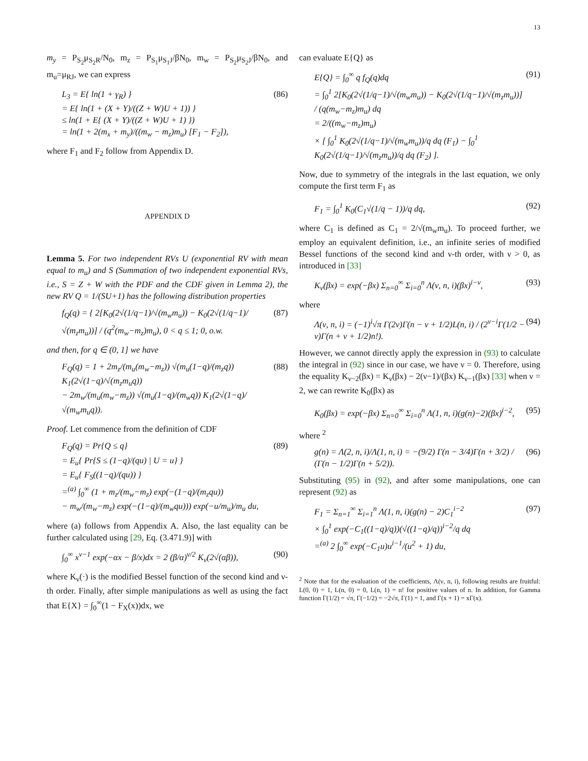13
m<sub>y</sub> = P<sub>S<sub>2</sub></sub>μ<sub>S<sub>2</sub>R</sub>/N<sub>0</sub>, m<sub>z</sub> = P<sub>S<sub>1</sub></sub>μ<sub>S<sub>1</sub>J</sub>/βN<sub>0</sub>, m<sub>w</sub> = P<sub>S<sub>2</sub></sub>μ<sub>S<sub>2</sub>J</sub>/βN<sub>0</sub>, and m<sub>u</sub>=μ<sub>RJ</sub>, we can express
L<sub>3</sub> = E{ ln(1 + γ<sub>R</sub>) }
= E{ ln(1 + (X + Y)/((Z + W)U + 1)) }
≤ ln(1 + E{ (X + Y)/((Z + W)U + 1) })
= ln(1 + 2(m<sub>x</sub> + m<sub>y</sub>)/((m<sub>w</sub> − m<sub>z</sub>)m<sub>u</sub>) [F<sub>1</sub> − F<sub>2</sub>]),
(86)
where F<sub>1</sub> and F<sub>2</sub> follow from Appendix D.
APPENDIX D
Lemma 5. For two independent RVs U (exponential RV with mean equal to m<sub>u</sub>) and S (Summation of two independent exponential RVs, i.e., S = Z + W with the PDF and the CDF given in Lemma 2), the new RV Q = 1/(SU+1) has the following distribution properties
f<sub>Q</sub>(q) = { 2[K<sub>0</sub>(2√(1/q−1)/√(m<sub>w</sub>m<sub>u</sub>)) − K<sub>0</sub>(2√(1/q−1)/√(m<sub>z</sub>m<sub>u</sub>))] / (q<sup>2</sup>(m<sub>w</sub>−m<sub>z</sub>)m<sub>u</sub>), 0 < q ≤ 1; 0, o.w.
(87)
and then, for q ∈ (0, 1] we have
F<sub>Q</sub>(q) = 1 + 2m<sub>z</sub>/(m<sub>u</sub>(m<sub>w</sub>−m<sub>z</sub>)) √(m<sub>u</sub>(1−q)/(m<sub>z</sub>q)) K<sub>1</sub>(2√(1−q)/√(m<sub>z</sub>m<sub>u</sub>q))
− 2m<sub>w</sub>/(m<sub>u</sub>(m<sub>w</sub>−m<sub>z</sub>)) √(m<sub>u</sub>(1−q)/(m<sub>w</sub>q)) K<sub>1</sub>(2√(1−q)/√(m<sub>w</sub>m<sub>u</sub>q)).
(88)
Proof. Let commence from the definition of CDF
F<sub>Q</sub>(q) = Pr{Q ≤ q}
= E<sub>u</sub>{ Pr{S ≤ (1−q)/(qu) | U = u} }
= E<sub>u</sub>{ F<sub>S</sub>((1−q)/(qu)) }
=<sup>(a)</sup> ∫<sub>0</sub><sup>∞</sup> (1 + m<sub>z</sub>/(m<sub>w</sub>−m<sub>z</sub>) exp(−(1−q)/(m<sub>z</sub>qu))
− m<sub>w</sub>/(m<sub>w</sub>−m<sub>z</sub>) exp(−(1−q)/(m<sub>w</sub>qu))) exp(−u/m<sub>u</sub>)/m<sub>u</sub> du,
(89)
where (a) follows from Appendix A. Also, the last equality can be further calculated using [29, Eq. (3.471.9)] with
∫<sub>0</sub><sup>∞</sup> x<sup>ν−1</sup> exp(−αx − β/x)dx = 2 (β/α)<sup>ν/2</sup> K<sub>ν</sub>(2√(αβ)),
(90)
where K<sub>ν</sub>(·) is the modified Bessel function of the second kind and ν-th order. Finally, after simple manipulations as well as using the fact that E{X} = ∫<sub>0</sub><sup>∞</sup>(1 − F<sub>X</sub>(x))dx, we
can evaluate E{Q} as
E{Q} = ∫<sub>0</sub><sup>∞</sup> q f<sub>Q</sub>(q)dq
= ∫<sub>0</sub><sup>1</sup> 2[K<sub>0</sub>(2√(1/q−1)/√(m<sub>w</sub>m<sub>u</sub>)) − K<sub>0</sub>(2√(1/q−1)/√(m<sub>z</sub>m<sub>u</sub>))] / (q(m<sub>w</sub>−m<sub>z</sub>)m<sub>u</sub>) dq
= 2/((m<sub>w</sub>−m<sub>z</sub>)m<sub>u</sub>)
× [ ∫<sub>0</sub><sup>1</sup> K<sub>0</sub>(2√(1/q−1)/√(m<sub>w</sub>m<sub>u</sub>))/q dq (F<sub>1</sub>) − ∫<sub>0</sub><sup>1</sup> K<sub>0</sub>(2√(1/q−1)/√(m<sub>z</sub>m<sub>u</sub>))/q dq (F<sub>2</sub>) ].
(91)
Now, due to symmetry of the integrals in the last equation, we only compute the first term F<sub>1</sub> as
F<sub>1</sub> = ∫<sub>0</sub><sup>1</sup> K<sub>0</sub>(C<sub>1</sub>√(1/q − 1))/q dq,
(92)
where C<sub>1</sub> is defined as C<sub>1</sub> = 2/√(m<sub>w</sub>m<sub>u</sub>). To proceed further, we employ an equivalent definition, i.e., an infinite series of modified Bessel functions of the second kind and ν-th order, with ν > 0, as introduced in [33]
K<sub>ν</sub>(βx) = exp(−βx) Σ<sub>n=0</sub><sup>∞</sup> Σ<sub>i=0</sub><sup>n</sup> Λ(ν, n, i)(βx)<sup>i−ν</sup>,
(93)
where
Λ(ν, n, i) = (−1)<sup>i</sup>√π Γ(2ν)Γ(n − ν + 1/2)L(n, i) / (2<sup>ν−i</sup>Γ(1/2 − ν)Γ(n + ν + 1/2)n!).
(94)
However, we cannot directly apply the expression in (93) to calculate the integral in (92) since in our case, we have ν = 0. Therefore, using the equality K<sub>ν−2</sub>(βx) = K<sub>ν</sub>(βx) − 2(ν−1)/(βx) K<sub>ν−1</sub>(βx) [33] when ν = 2, we can rewrite K<sub>0</sub>(βx) as
K<sub>0</sub>(βx) = exp(−βx) Σ<sub>n=0</sub><sup>∞</sup> Σ<sub>i=0</sub><sup>n</sup> Λ(1, n, i)(g(n)−2)(βx)<sup>i−2</sup>,
(95)
where <sup>2</sup>
g(n) = Λ(2, n, i)/Λ(1, n, i) = −(9/2) Γ(n − 3/4)Γ(n + 3/2) / (Γ(n − 1/2)Γ(n + 5/2)).
(96)
Substituting (95) in (92), and after some manipulations, one can represent (92) as
F<sub>1</sub> = Σ<sub>n=1</sub><sup>∞</sup> Σ<sub>i=1</sub><sup>n</sup> Λ(1, n, i)(g(n) − 2)C<sub>1</sub><sup>i−2</sup>
× ∫<sub>0</sub><sup>1</sup> exp(−C<sub>1</sub>((1−q)/q))(√((1−q)/q))<sup>i−2</sup>/q dq
=<sup>(a)</sup> 2 ∫<sub>0</sub><sup>∞</sup> exp(−C<sub>1</sub>u)u<sup>i−1</sup>/(u<sup>2</sup> + 1) du,
(97)
<sup>2</sup> Note that for the evaluation of the coefficients, Λ(ν, n, i), following results are fruitful: L(0, 0) = 1, L(n, 0) = 0, L(n, 1) = n! for positive values of n. In addition, for Gamma function Γ(1/2) = √π, Γ(−1/2) = −2√π, Γ(1) = 1, and Γ(x + 1) = xΓ(x).